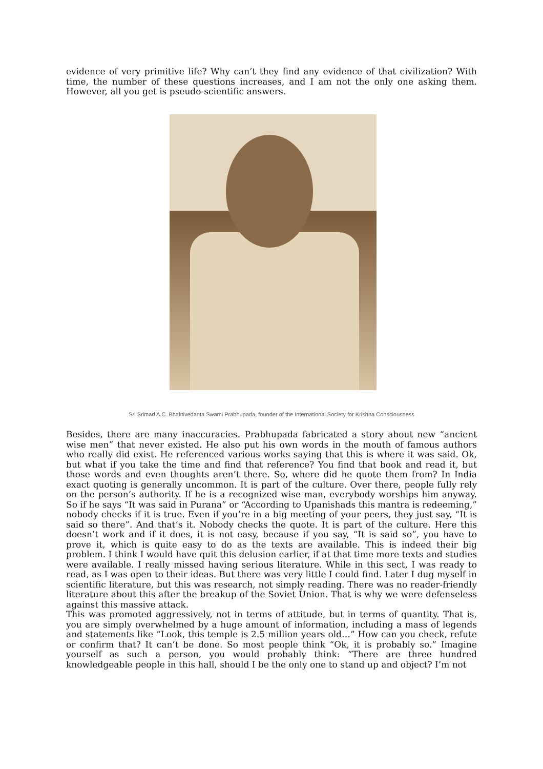evidence of very primitive life? Why can’t they find any evidence of that civilization? With time, the number of these questions increases, and I am not the only one asking them. However, all you get is pseudo-scientific answers.
Sri Srimad A.C. Bhaktivedanta Swami Prabhupada, founder of the International Society for Krishna Consciousness
Besides, there are many inaccuracies. Prabhupada fabricated a story about new “ancient wise men” that never existed. He also put his own words in the mouth of famous authors who really did exist. He referenced various works saying that this is where it was said. Ok, but what if you take the time and find that reference? You find that book and read it, but those words and even thoughts aren’t there. So, where did he quote them from? In India exact quoting is generally uncommon. It is part of the culture. Over there, people fully rely on the person’s authority. If he is a recognized wise man, everybody worships him anyway. So if he says “It was said in Purana” or “According to Upanishads this mantra is redeeming,” nobody checks if it is true. Even if you’re in a big meeting of your peers, they just say, “It is said so there”. And that’s it. Nobody checks the quote. It is part of the culture. Here this doesn’t work and if it does, it is not easy, because if you say, “It is said so”, you have to prove it, which is quite easy to do as the texts are available. This is indeed their big problem. I think I would have quit this delusion earlier, if at that time more texts and studies were available. I really missed having serious literature. While in this sect, I was ready to read, as I was open to their ideas. But there was very little I could find. Later I dug myself in scientific literature, but this was research, not simply reading. There was no reader-friendly literature about this after the breakup of the Soviet Union. That is why we were defenseless against this massive attack.
This was promoted aggressively, not in terms of attitude, but in terms of quantity. That is, you are simply overwhelmed by a huge amount of information, including a mass of legends and statements like “Look, this temple is 2.5 million years old…” How can you check, refute or confirm that? It can’t be done. So most people think “Ok, it is probably so.” Imagine yourself as such a person, you would probably think: “There are three hundred knowledgeable people in this hall, should I be the only one to stand up and object? I’m not